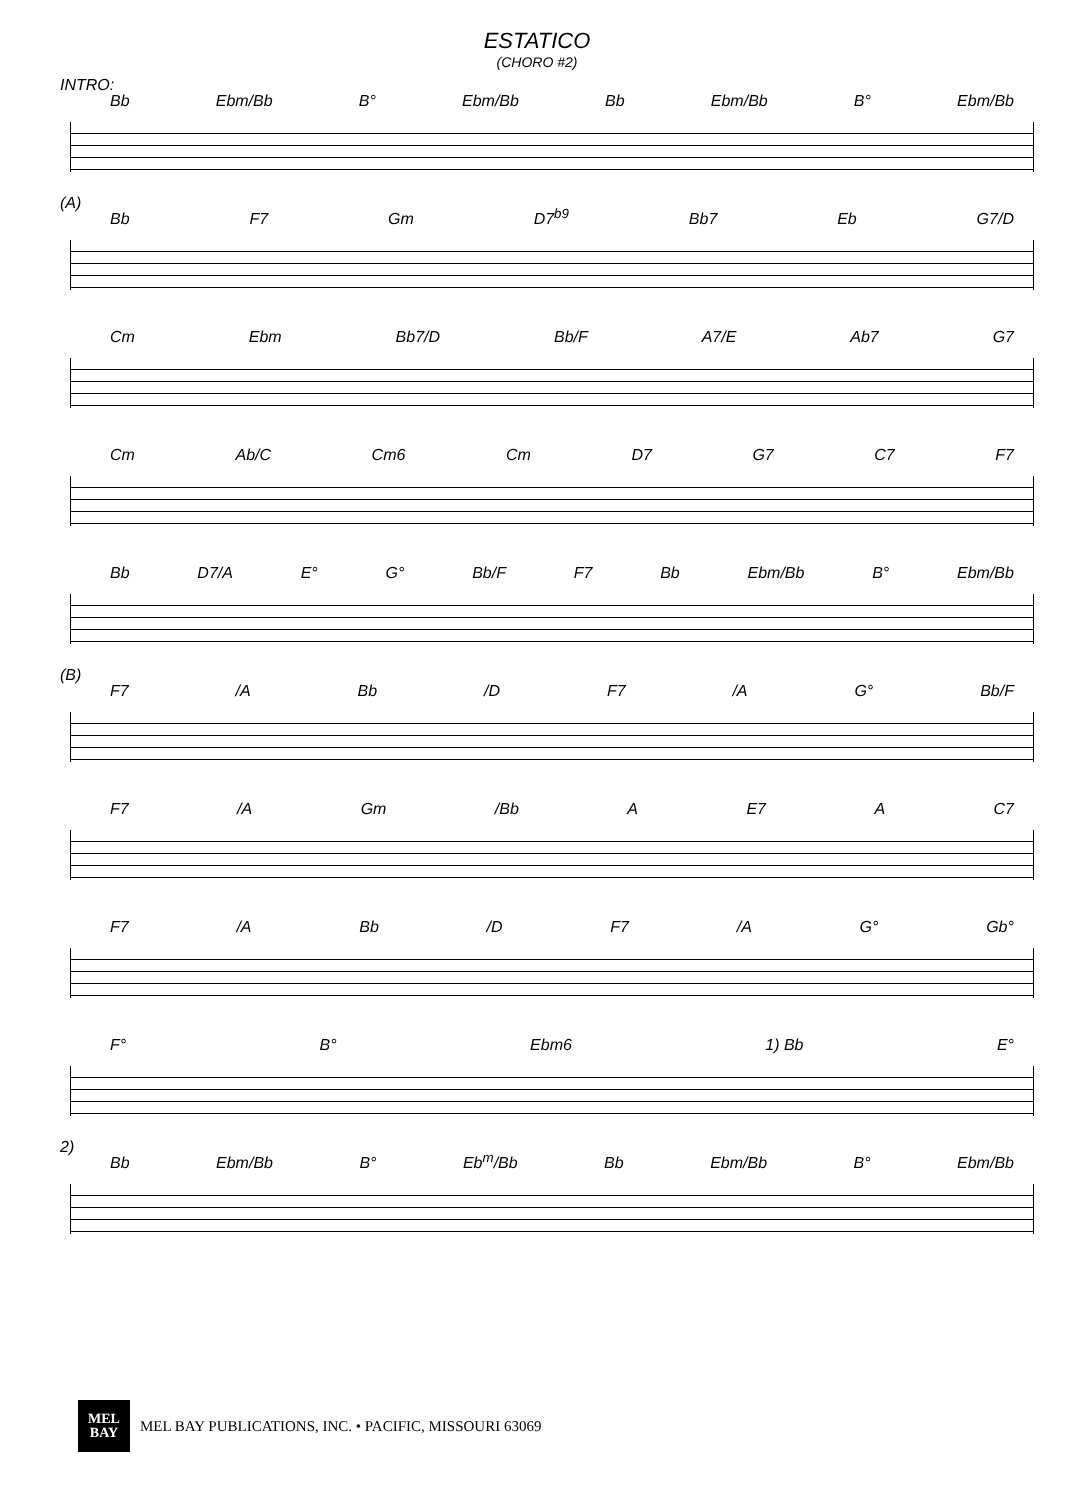ESTATICO
(CHORO #2)
INTRO:
Bb Ebm/Bb B° Ebm/Bb Bb Ebm/Bb B° Ebm/Bb
(A)
Bb F7 Gm D7<sup>b9</sup> Bb7 Eb G7/D
Cm Ebm Bb7/D Bb/F A7/E Ab7 G7
Cm Ab/C Cm6 Cm D7 G7 C7 F7
Bb D7/A E° G° Bb/F F7 Bb Ebm/Bb B° Ebm/Bb
(B)
F7 /A Bb /D F7 /A G° Bb/F
F7 /A Gm /Bb A E7 A C7
F7 /A Bb /D F7 /A G° Gb°
F° B° Ebm6 1) Bb E°
2)
Bb Ebm/Bb B° Eb<sup>m</sup>/Bb Bb Ebm/Bb B° Ebm/Bb
MEL
BAY
MEL BAY PUBLICATIONS, INC. • PACIFIC, MISSOURI 63069